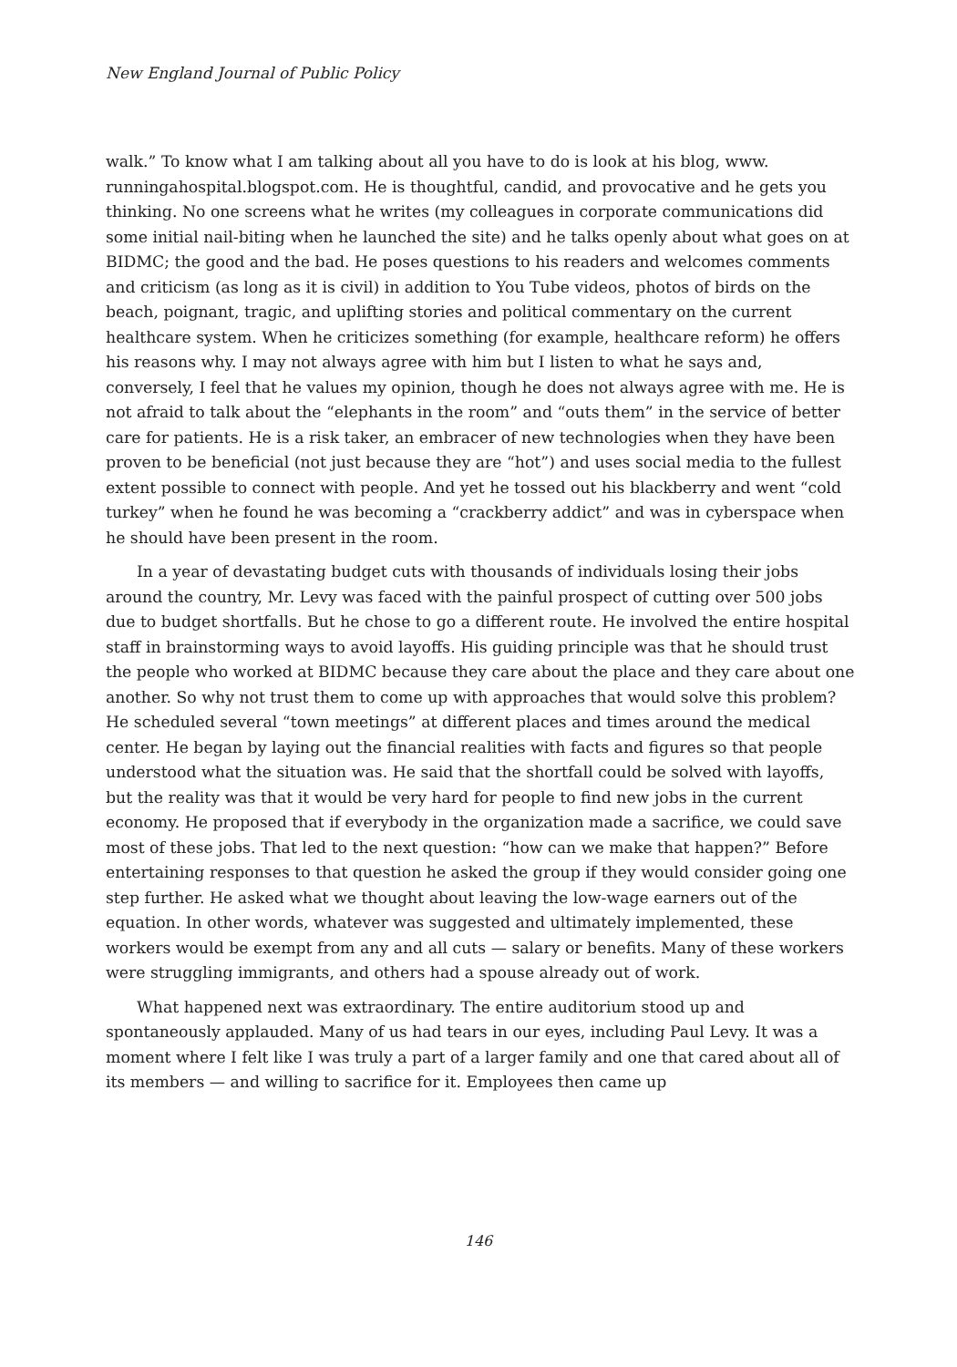New England Journal of Public Policy
walk.” To know what I am talking about all you have to do is look at his blog, www. runningahospital.blogspot.com. He is thoughtful, candid, and provocative and he gets you thinking. No one screens what he writes (my colleagues in corporate communications did some initial nail-biting when he launched the site) and he talks openly about what goes on at BIDMC; the good and the bad. He poses questions to his readers and welcomes comments and criticism (as long as it is civil) in addition to You Tube videos, photos of birds on the beach, poignant, tragic, and uplifting stories and political commentary on the current healthcare system. When he criticizes something (for example, healthcare reform) he offers his reasons why. I may not always agree with him but I listen to what he says and, conversely, I feel that he values my opinion, though he does not always agree with me. He is not afraid to talk about the “elephants in the room” and “outs them” in the service of better care for patients. He is a risk taker, an embracer of new technologies when they have been proven to be beneficial (not just because they are “hot”) and uses social media to the fullest extent possible to connect with people. And yet he tossed out his blackberry and went “cold turkey” when he found he was becoming a “crackberry addict” and was in cyberspace when he should have been present in the room.
In a year of devastating budget cuts with thousands of individuals losing their jobs around the country, Mr. Levy was faced with the painful prospect of cutting over 500 jobs due to budget shortfalls. But he chose to go a different route. He involved the entire hospital staff in brainstorming ways to avoid layoffs. His guiding principle was that he should trust the people who worked at BIDMC because they care about the place and they care about one another. So why not trust them to come up with approaches that would solve this problem? He scheduled several “town meetings” at different places and times around the medical center. He began by laying out the financial realities with facts and figures so that people understood what the situation was. He said that the shortfall could be solved with layoffs, but the reality was that it would be very hard for people to find new jobs in the current economy. He proposed that if everybody in the organization made a sacrifice, we could save most of these jobs. That led to the next question: “how can we make that happen?” Before entertaining responses to that question he asked the group if they would consider going one step further. He asked what we thought about leaving the low-wage earners out of the equation. In other words, whatever was suggested and ultimately implemented, these workers would be exempt from any and all cuts — salary or benefits. Many of these workers were struggling immigrants, and others had a spouse already out of work.
What happened next was extraordinary. The entire auditorium stood up and spontaneously applauded. Many of us had tears in our eyes, including Paul Levy. It was a moment where I felt like I was truly a part of a larger family and one that cared about all of its members — and willing to sacrifice for it. Employees then came up
146